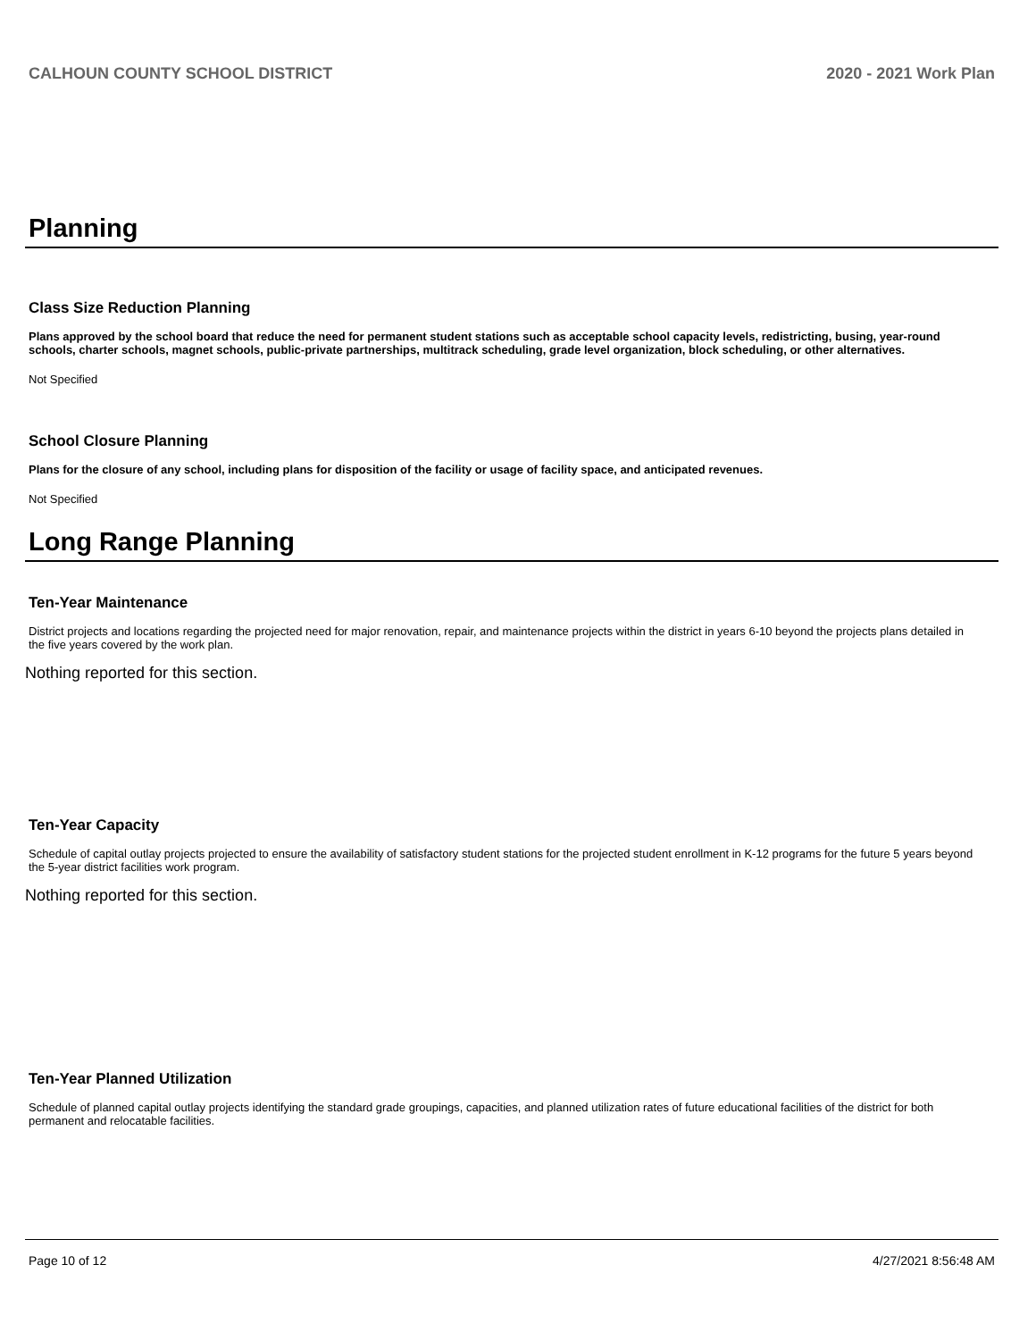CALHOUN COUNTY SCHOOL DISTRICT 2020 - 2021 Work Plan
Planning
Class Size Reduction Planning
Plans approved by the school board that reduce the need for permanent student stations such as acceptable school capacity levels, redistricting, busing, year-round schools, charter schools, magnet schools, public-private partnerships, multitrack scheduling, grade level organization, block scheduling, or other alternatives.
Not Specified
School Closure Planning
Plans for the closure of any school, including plans for disposition of the facility or usage of facility space, and anticipated revenues.
Not Specified
Long Range Planning
Ten-Year Maintenance
District projects and locations regarding the projected need for major renovation, repair, and maintenance projects within the district in years 6-10 beyond the projects plans detailed in the five years covered by the work plan.
Nothing reported for this section.
Ten-Year Capacity
Schedule of capital outlay projects projected to ensure the availability of satisfactory student stations for the projected student enrollment in K-12 programs for the future 5 years beyond the 5-year district facilities work program.
Nothing reported for this section.
Ten-Year Planned Utilization
Schedule of planned capital outlay projects identifying the standard grade groupings, capacities, and planned utilization rates of future educational facilities of the district for both permanent and relocatable facilities.
Page 10 of 12 4/27/2021 8:56:48 AM